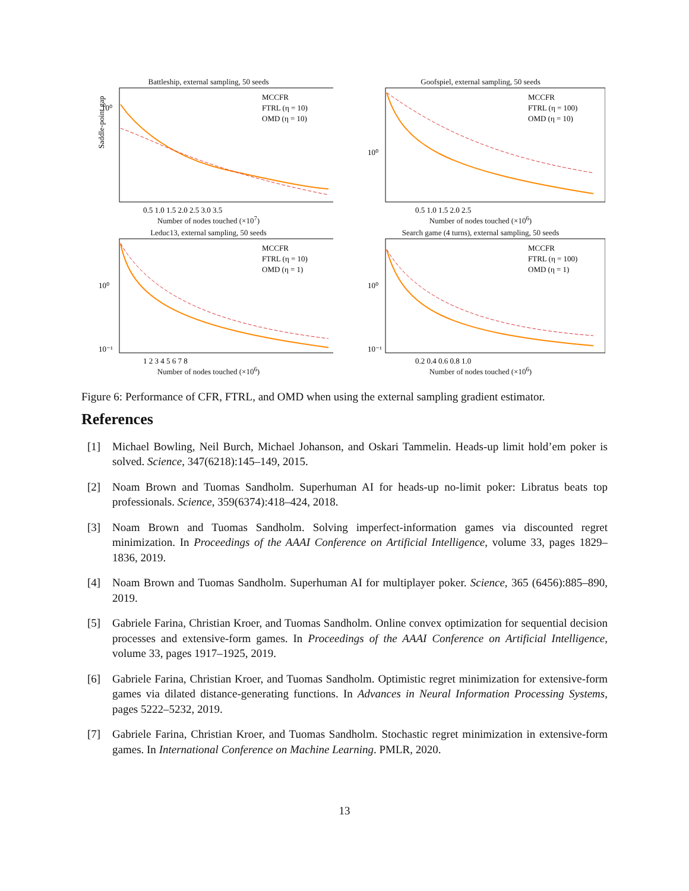Battleship, external sampling, 50 seeds
10⁰
Saddle-point gap
MCCFR
FTRL (η = 10)
OMD (η = 10)
0.5 1.0 1.5 2.0 2.5 3.0 3.5
Number of nodes touched (×10<sup>7</sup>)
Goofspiel, external sampling, 50 seeds
10⁰
MCCFR
FTRL (η = 100)
OMD (η = 10)
0.5 1.0 1.5 2.0 2.5
Number of nodes touched (×10<sup>6</sup>)
Leduc13, external sampling, 50 seeds
10⁰
10⁻¹
MCCFR
FTRL (η = 10)
OMD (η = 1)
1 2 3 4 5 6 7 8
Number of nodes touched (×10<sup>6</sup>)
Search game (4 turns), external sampling, 50 seeds
10⁰
10⁻¹
MCCFR
FTRL (η = 100)
OMD (η = 1)
0.2 0.4 0.6 0.8 1.0
Number of nodes touched (×10<sup>6</sup>)
Figure 6: Performance of CFR, FTRL, and OMD when using the external sampling gradient estimator.
References
[1] Michael Bowling, Neil Burch, Michael Johanson, and Oskari Tammelin. Heads-up limit hold’em poker is solved. Science, 347(6218):145–149, 2015.
[2] Noam Brown and Tuomas Sandholm. Superhuman AI for heads-up no-limit poker: Libratus beats top professionals. Science, 359(6374):418–424, 2018.
[3] Noam Brown and Tuomas Sandholm. Solving imperfect-information games via discounted regret minimization. In Proceedings of the AAAI Conference on Artificial Intelligence, volume 33, pages 1829–1836, 2019.
[4] Noam Brown and Tuomas Sandholm. Superhuman AI for multiplayer poker. Science, 365 (6456):885–890, 2019.
[5] Gabriele Farina, Christian Kroer, and Tuomas Sandholm. Online convex optimization for sequential decision processes and extensive-form games. In Proceedings of the AAAI Conference on Artificial Intelligence, volume 33, pages 1917–1925, 2019.
[6] Gabriele Farina, Christian Kroer, and Tuomas Sandholm. Optimistic regret minimization for extensive-form games via dilated distance-generating functions. In Advances in Neural Information Processing Systems, pages 5222–5232, 2019.
[7] Gabriele Farina, Christian Kroer, and Tuomas Sandholm. Stochastic regret minimization in extensive-form games. In International Conference on Machine Learning. PMLR, 2020.
13